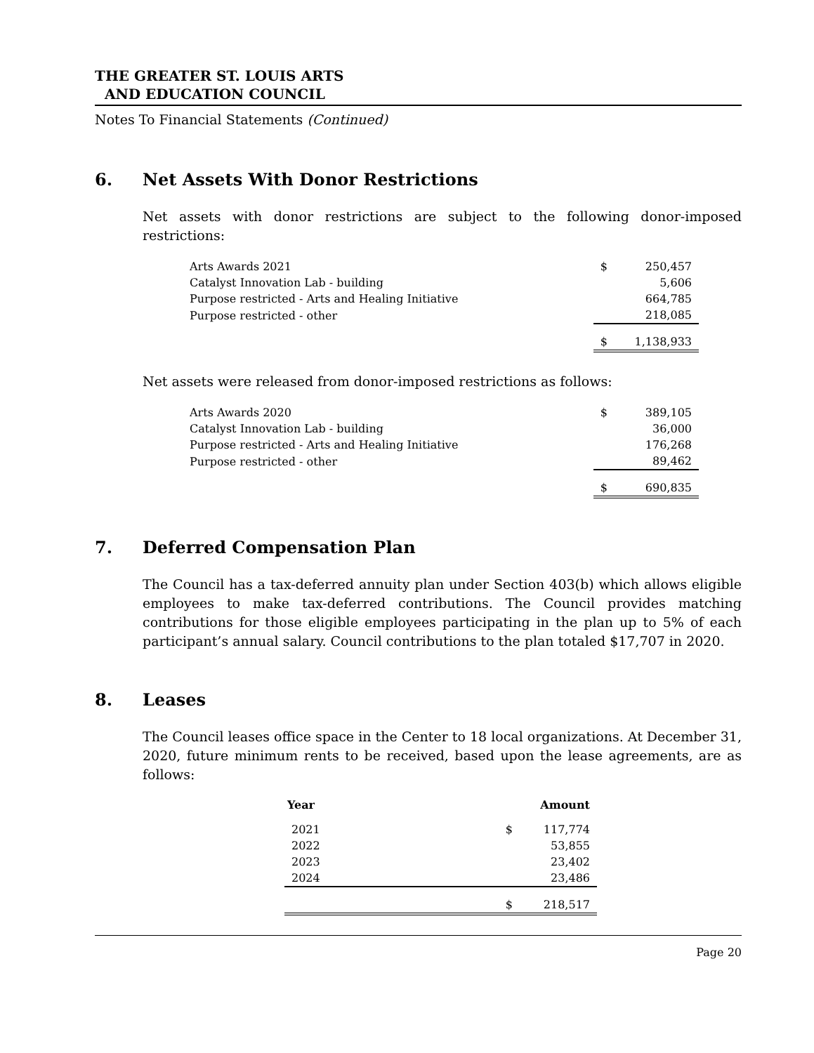THE GREATER ST. LOUIS ARTS
AND EDUCATION COUNCIL
Notes To Financial Statements (Continued)
6. Net Assets With Donor Restrictions
Net assets with donor restrictions are subject to the following donor-imposed restrictions:
| Arts Awards 2021 | $ | 250,457 |
| Catalyst Innovation Lab - building | | 5,606 |
| Purpose restricted - Arts and Healing Initiative | | 664,785 |
| Purpose restricted - other | | 218,085 |
| | $ | 1,138,933 |
Net assets were released from donor-imposed restrictions as follows:
| Arts Awards 2020 | $ | 389,105 |
| Catalyst Innovation Lab - building | | 36,000 |
| Purpose restricted - Arts and Healing Initiative | | 176,268 |
| Purpose restricted - other | | 89,462 |
| | $ | 690,835 |
7. Deferred Compensation Plan
The Council has a tax-deferred annuity plan under Section 403(b) which allows eligible employees to make tax-deferred contributions. The Council provides matching contributions for those eligible employees participating in the plan up to 5% of each participant’s annual salary. Council contributions to the plan totaled $17,707 in 2020.
8. Leases
The Council leases office space in the Center to 18 local organizations. At December 31, 2020, future minimum rents to be received, based upon the lease agreements, are as follows:
| Year | | Amount |
| --- | --- | --- |
| 2021 | $ | 117,774 |
| 2022 | | 53,855 |
| 2023 | | 23,402 |
| 2024 | | 23,486 |
| | $ | 218,517 |
Page 20